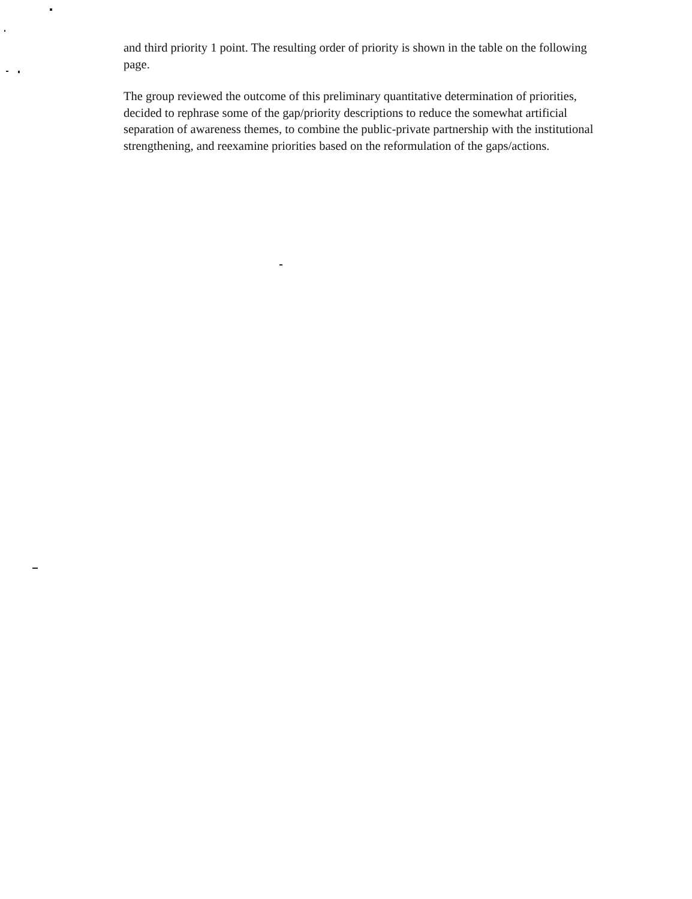and third priority 1 point. The resulting order of priority is shown in the table on the following page.
The group reviewed the outcome of this preliminary quantitative determination of priorities, decided to rephrase some of the gap/priority descriptions to reduce the somewhat artificial separation of awareness themes, to combine the public-private partnership with the institutional strengthening, and reexamine priorities based on the reformulation of the gaps/actions.